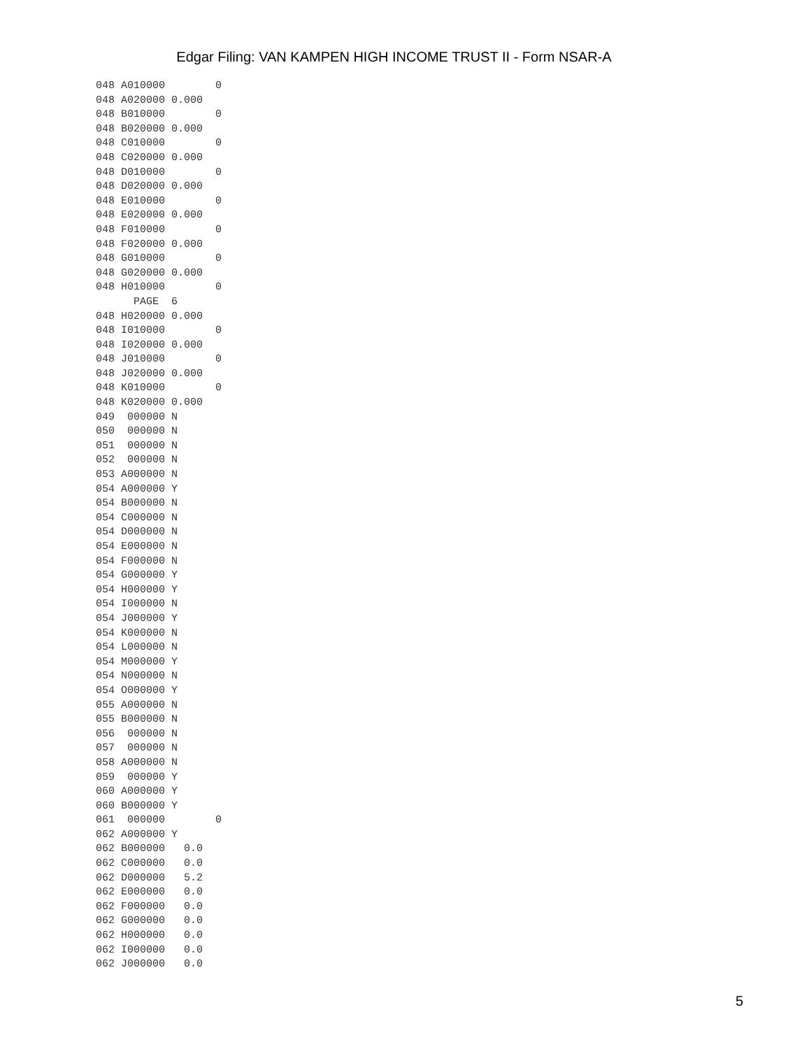Edgar Filing: VAN KAMPEN HIGH INCOME TRUST II - Form NSAR-A
048 A010000        0
048 A020000 0.000
048 B010000        0
048 B020000 0.000
048 C010000        0
048 C020000 0.000
048 D010000        0
048 D020000 0.000
048 E010000        0
048 E020000 0.000
048 F010000        0
048 F020000 0.000
048 G010000        0
048 G020000 0.000
048 H010000        0
      PAGE  6
048 H020000 0.000
048 I010000        0
048 I020000 0.000
048 J010000        0
048 J020000 0.000
048 K010000        0
048 K020000 0.000
049  000000 N
050  000000 N
051  000000 N
052  000000 N
053 A000000 N
054 A000000 Y
054 B000000 N
054 C000000 N
054 D000000 N
054 E000000 N
054 F000000 N
054 G000000 Y
054 H000000 Y
054 I000000 N
054 J000000 Y
054 K000000 N
054 L000000 N
054 M000000 Y
054 N000000 N
054 O000000 Y
055 A000000 N
055 B000000 N
056  000000 N
057  000000 N
058 A000000 N
059  000000 Y
060 A000000 Y
060 B000000 Y
061  000000        0
062 A000000 Y
062 B000000   0.0
062 C000000   0.0
062 D000000   5.2
062 E000000   0.0
062 F000000   0.0
062 G000000   0.0
062 H000000   0.0
062 I000000   0.0
062 J000000   0.0
5